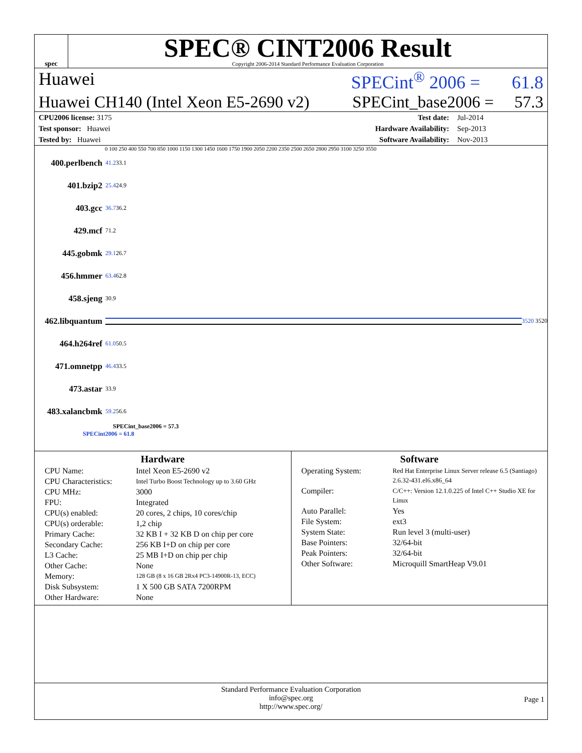spec
SPEC® CINT2006 Result
Copyright 2006-2014 Standard Performance Evaluation Corporation
Huawei SPECint<sup>®</sup> 2006 = 61.8
Huawei CH140 (Intel Xeon E5-2690 v2) SPECint_base2006 = 57.3
| CPU2006 license: 3175 | | Test date: | Jul-2014 |
| Test sponsor: Huawei | | Hardware Availability: | Sep-2013 |
| Tested by: Huawei | | Software Availability: | Nov-2013 |
0 100 250 400 550 700 850 1000 1150 1300 1450 1600 1750 1900 2050 2200 2350 2500 2650 2800 2950 3100 3250 3550
400.perlbench 41.2 33.1
401.bzip2 25.4 24.9
403.gcc 36.7 36.2
429.mcf 71.2
445.gobmk 29.1 26.7
456.hmmer 63.4 62.8
458.sjeng 30.9
462.libquantum
3520 3520
464.h264ref 61.0 50.5
471.omnetpp 46.4 33.5
473.astar 33.9
483.xalancbmk 59.2 56.6
SPECint_base2006 = 57.3
SPECint2006 = 61.8
Hardware
| CPU Name: | Intel Xeon E5-2690 v2 |
| CPU Characteristics: | Intel Turbo Boost Technology up to 3.60 GHz |
| CPU MHz: | 3000 |
| FPU: | Integrated |
| CPU(s) enabled: | 20 cores, 2 chips, 10 cores/chip |
| CPU(s) orderable: | 1,2 chip |
| Primary Cache: | 32 KB I + 32 KB D on chip per core |
| Secondary Cache: | 256 KB I+D on chip per core |
| L3 Cache: | 25 MB I+D on chip per chip |
| Other Cache: | None |
| Memory: | 128 GB (8 x 16 GB 2Rx4 PC3-14900R-13, ECC) |
| Disk Subsystem: | 1 X 500 GB SATA 7200RPM |
| Other Hardware: | None |
Software
| Operating System: | Red Hat Enterprise Linux Server release 6.5 (Santiago) 2.6.32-431.el6.x86_64 |
| Compiler: | C/C++: Version 12.1.0.225 of Intel C++ Studio XE for Linux |
| Auto Parallel: | Yes |
| File System: | ext3 |
| System State: | Run level 3 (multi-user) |
| Base Pointers: | 32/64-bit |
| Peak Pointers: | 32/64-bit |
| Other Software: | Microquill SmartHeap V9.01 |
Standard Performance Evaluation Corporation
info@spec.org
http://www.spec.org/
Page 1